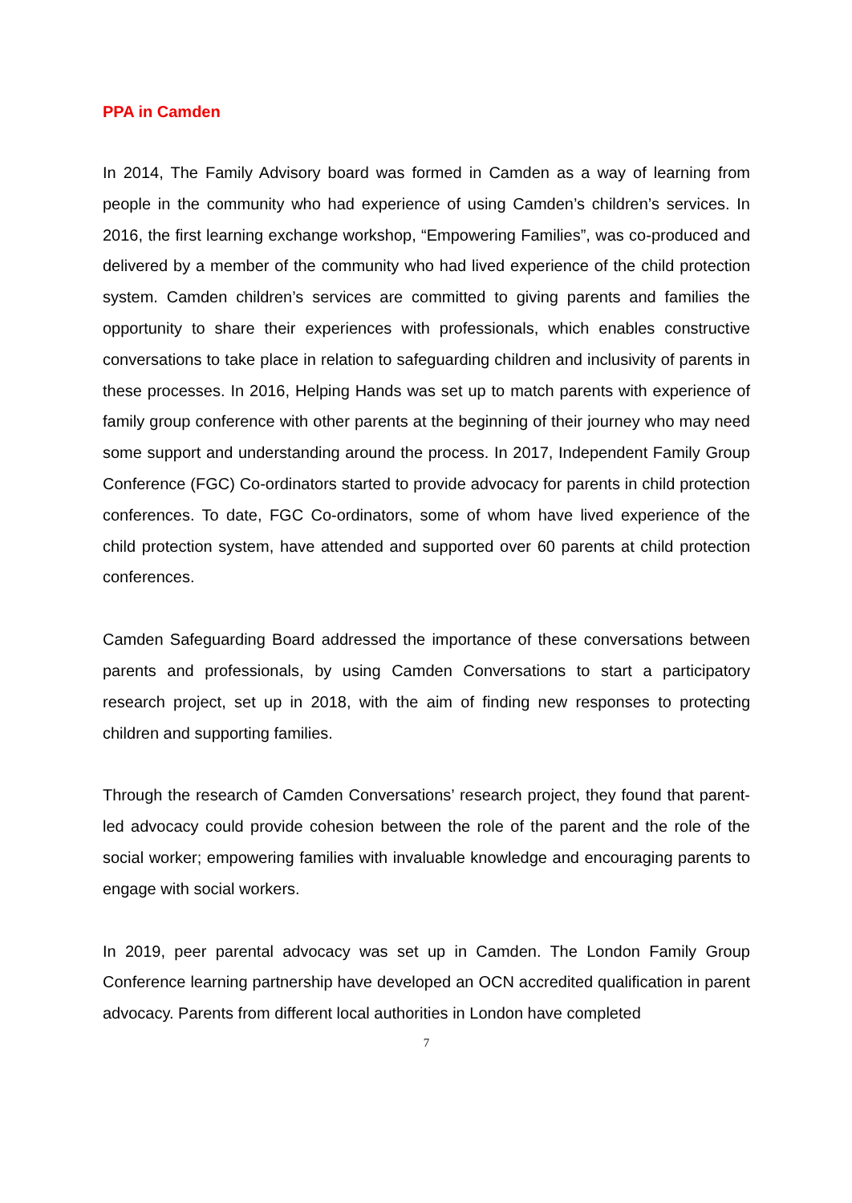PPA in Camden
In 2014, The Family Advisory board was formed in Camden as a way of learning from people in the community who had experience of using Camden’s children’s services. In 2016, the first learning exchange workshop, “Empowering Families”, was co-produced and delivered by a member of the community who had lived experience of the child protection system. Camden children’s services are committed to giving parents and families the opportunity to share their experiences with professionals, which enables constructive conversations to take place in relation to safeguarding children and inclusivity of parents in these processes. In 2016, Helping Hands was set up to match parents with experience of family group conference with other parents at the beginning of their journey who may need some support and understanding around the process. In 2017, Independent Family Group Conference (FGC) Co-ordinators started to provide advocacy for parents in child protection conferences. To date, FGC Co-ordinators, some of whom have lived experience of the child protection system, have attended and supported over 60 parents at child protection conferences.
Camden Safeguarding Board addressed the importance of these conversations between parents and professionals, by using Camden Conversations to start a participatory research project, set up in 2018, with the aim of finding new responses to protecting children and supporting families.
Through the research of Camden Conversations’ research project, they found that parent-led advocacy could provide cohesion between the role of the parent and the role of the social worker; empowering families with invaluable knowledge and encouraging parents to engage with social workers.
In 2019, peer parental advocacy was set up in Camden. The London Family Group Conference learning partnership have developed an OCN accredited qualification in parent advocacy. Parents from different local authorities in London have completed
7